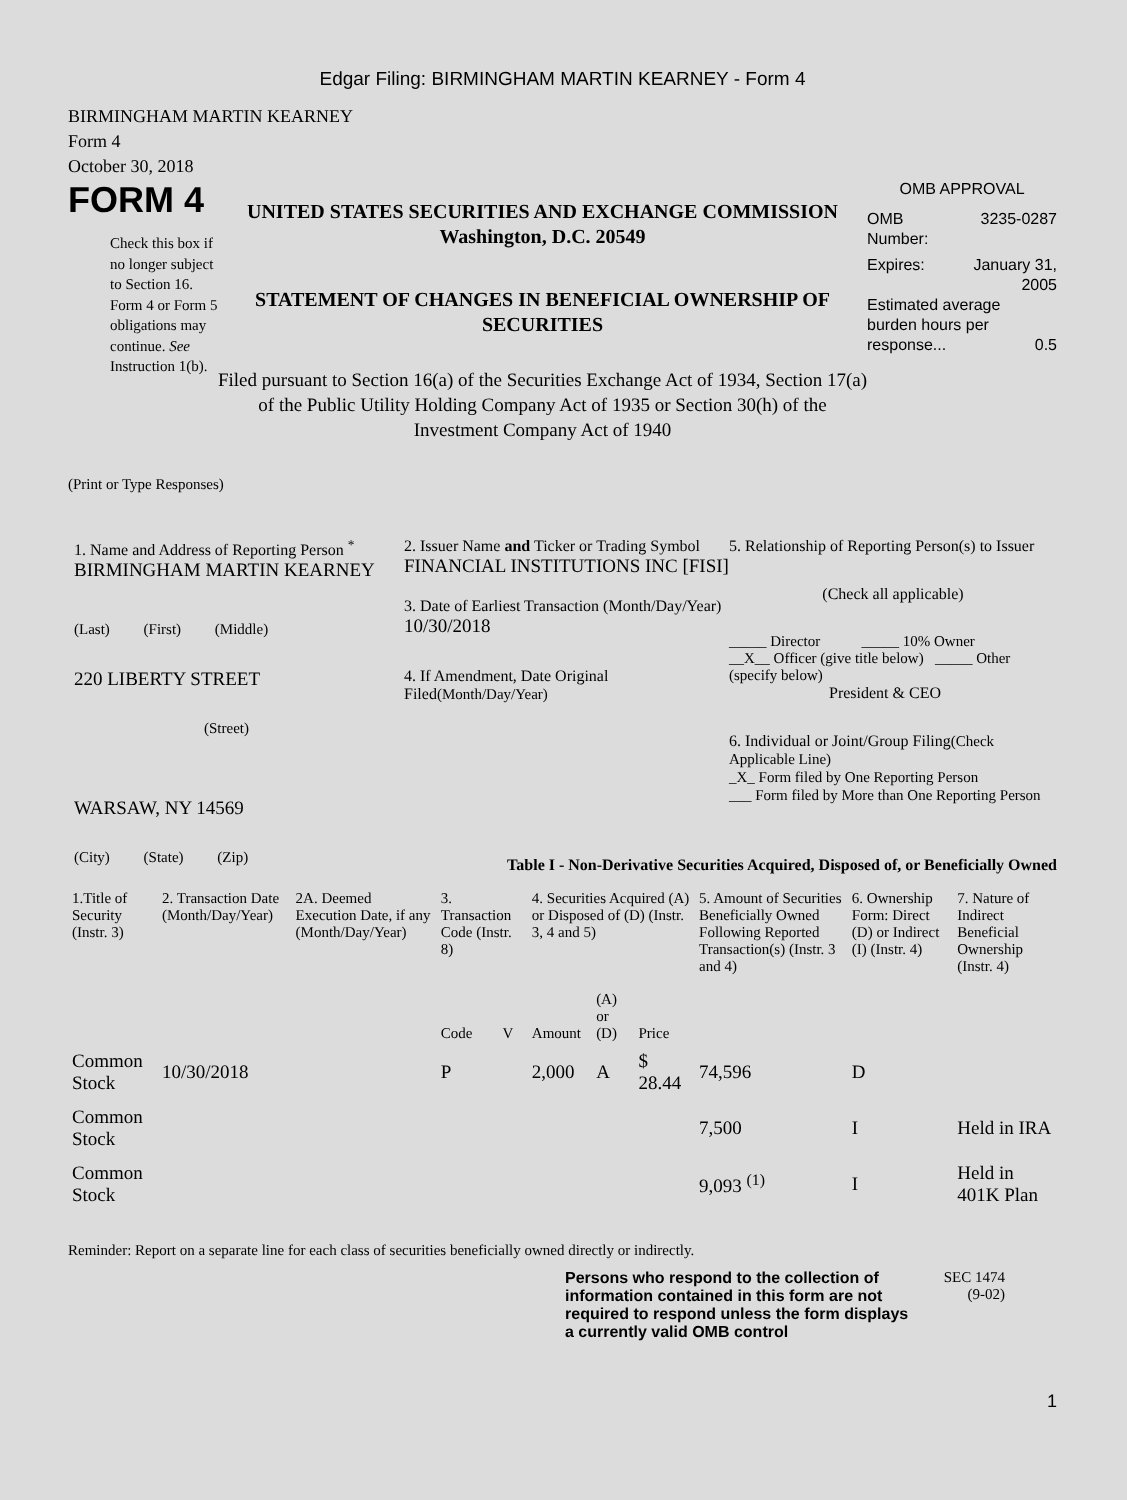Edgar Filing: BIRMINGHAM MARTIN KEARNEY - Form 4
BIRMINGHAM MARTIN KEARNEY
Form 4
October 30, 2018
FORM 4
Check this box if no longer subject to Section 16. Form 4 or Form 5 obligations may continue. See Instruction 1(b).
UNITED STATES SECURITIES AND EXCHANGE COMMISSION
Washington, D.C. 20549
STATEMENT OF CHANGES IN BENEFICIAL OWNERSHIP OF SECURITIES
Filed pursuant to Section 16(a) of the Securities Exchange Act of 1934, Section 17(a) of the Public Utility Holding Company Act of 1935 or Section 30(h) of the Investment Company Act of 1940
OMB APPROVAL
OMB
Number: 3235-0287
Expires: January 31,
2005
Estimated average burden hours per response... 0.5
(Print or Type Responses)
1. Name and Address of Reporting Person <sup>*</sup>
BIRMINGHAM MARTIN KEARNEY
(Last) (First) (Middle)
220 LIBERTY STREET
(Street)
WARSAW, NY 14569
(City) (State) (Zip)
2. Issuer Name and Ticker or Trading Symbol
FINANCIAL INSTITUTIONS INC [FISI]
3. Date of Earliest Transaction (Month/Day/Year)
10/30/2018
4. If Amendment, Date Original Filed(Month/Day/Year)
5. Relationship of Reporting Person(s) to Issuer
(Check all applicable)
_____ Director _____ 10% Owner
__X__ Officer (give title below) _____ Other (specify below)
President & CEO
6. Individual or Joint/Group Filing(Check Applicable Line)
_X_ Form filed by One Reporting Person
___ Form filed by More than One Reporting Person
Table I - Non-Derivative Securities Acquired, Disposed of, or Beneficially Owned
| 1.Title of Security (Instr. 3) | 2. Transaction Date (Month/Day/Year) | 2A. Deemed Execution Date, if any (Month/Day/Year) | 3. Transaction Code (Instr. 8) | | 4. Securities Acquired (A) or Disposed of (D) (Instr. 3, 4 and 5) | | | 5. Amount of Securities Beneficially Owned Following Reported Transaction(s) (Instr. 3 and 4) | 6. Ownership Form: Direct (D) or Indirect (I) (Instr. 4) | 7. Nature of Indirect Beneficial Ownership (Instr. 4) |
| --- | --- | --- | --- | --- | --- | --- | --- | --- | --- | --- |
| | | | Code | V | Amount | (A) or (D) | Price | | | |
| Common Stock | 10/30/2018 | | P | | 2,000 | A | $ 28.44 | 74,596 | D | |
| Common Stock | | | | | | | | 7,500 | I | Held in IRA |
| Common Stock | | | | | | | | 9,093 <sup>(1)</sup> | I | Held in 401K Plan |
Reminder: Report on a separate line for each class of securities beneficially owned directly or indirectly.
Persons who respond to the collection of information contained in this form are not required to respond unless the form displays a currently valid OMB control
SEC 1474
(9-02)
1